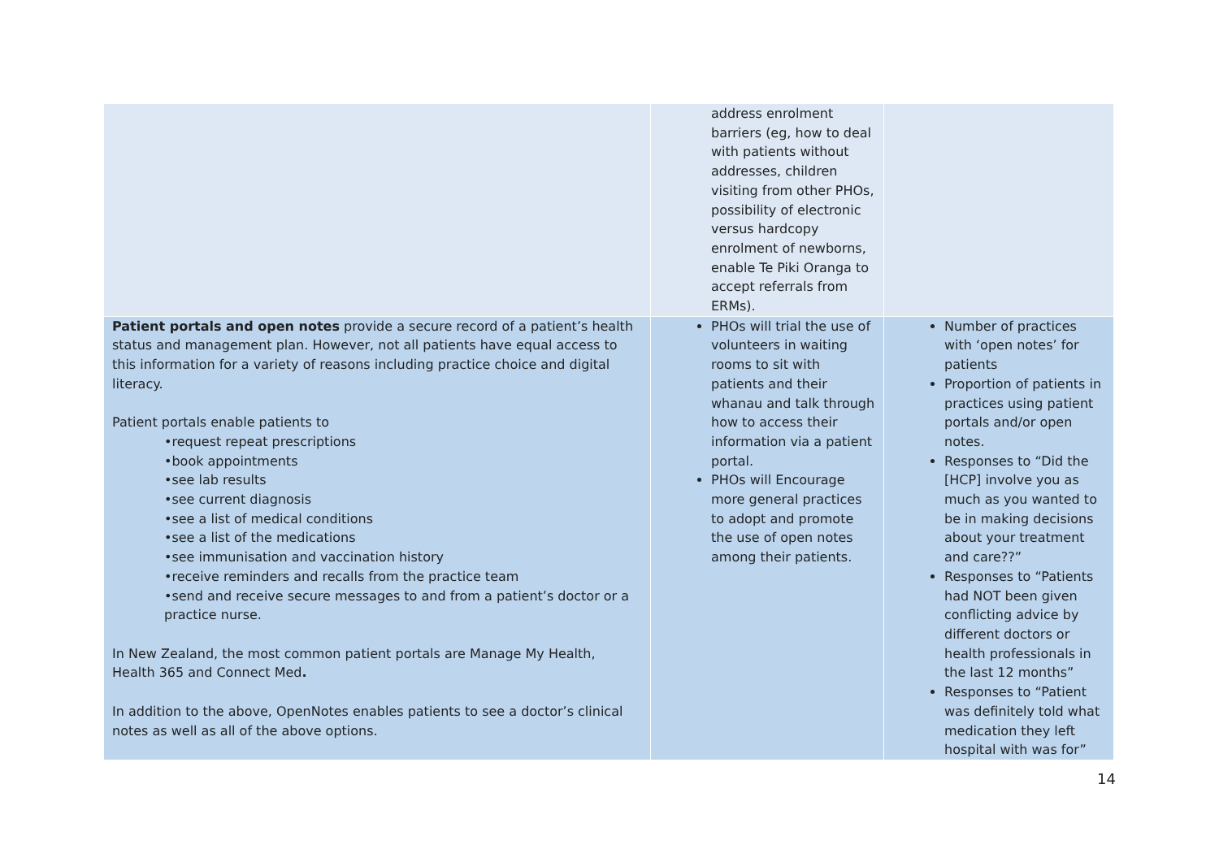| | address enrolment barriers (eg, how to deal with patients without addresses, children visiting from other PHOs, possibility of electronic versus hardcopy enrolment of newborns, enable Te Piki Oranga to accept referrals from ERMs). | |
| Patient portals and open notes provide a secure record of a patient’s health status and management plan. However, not all patients have equal access to this information for a variety of reasons including practice choice and digital literacy. Patient portals enable patients to •request repeat prescriptions •book appointments •see lab results •see current diagnosis •see a list of medical conditions •see a list of the medications •see immunisation and vaccination history •receive reminders and recalls from the practice team •send and receive secure messages to and from a patient’s doctor or a practice nurse. In New Zealand, the most common patient portals are Manage My Health, Health 365 and Connect Med . In addition to the above, OpenNotes enables patients to see a doctor’s clinical notes as well as all of the above options. | PHOs will trial the use of volunteers in waiting rooms to sit with patients and their whanau and talk through how to access their information via a patient portal. PHOs will Encourage more general practices to adopt and promote the use of open notes among their patients. | Number of practices with ‘open notes’ for patients Proportion of patients in practices using patient portals and/or open notes. Responses to “Did the [HCP] involve you as much as you wanted to be in making decisions about your treatment and care??” Responses to “Patients had NOT been given conflicting advice by different doctors or health professionals in the last 12 months” Responses to “Patient was definitely told what medication they left hospital with was for” |
14